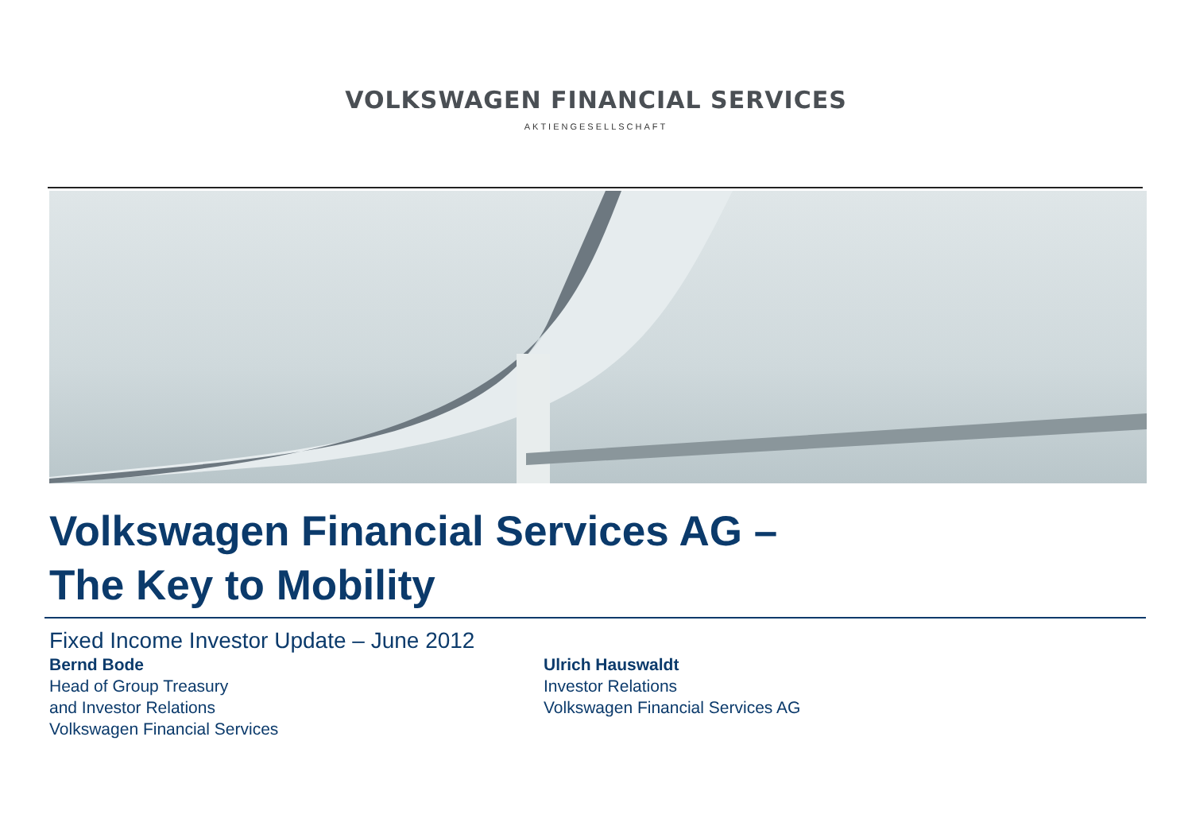VOLKSWAGEN FINANCIAL SERVICES
AKTIENGESELLSCHAFT
Volkswagen Financial Services AG –
The Key to Mobility
Fixed Income Investor Update – June 2012
Bernd Bode
Head of Group Treasury
and Investor Relations
Volkswagen Financial Services
Ulrich Hauswaldt
Investor Relations
Volkswagen Financial Services AG